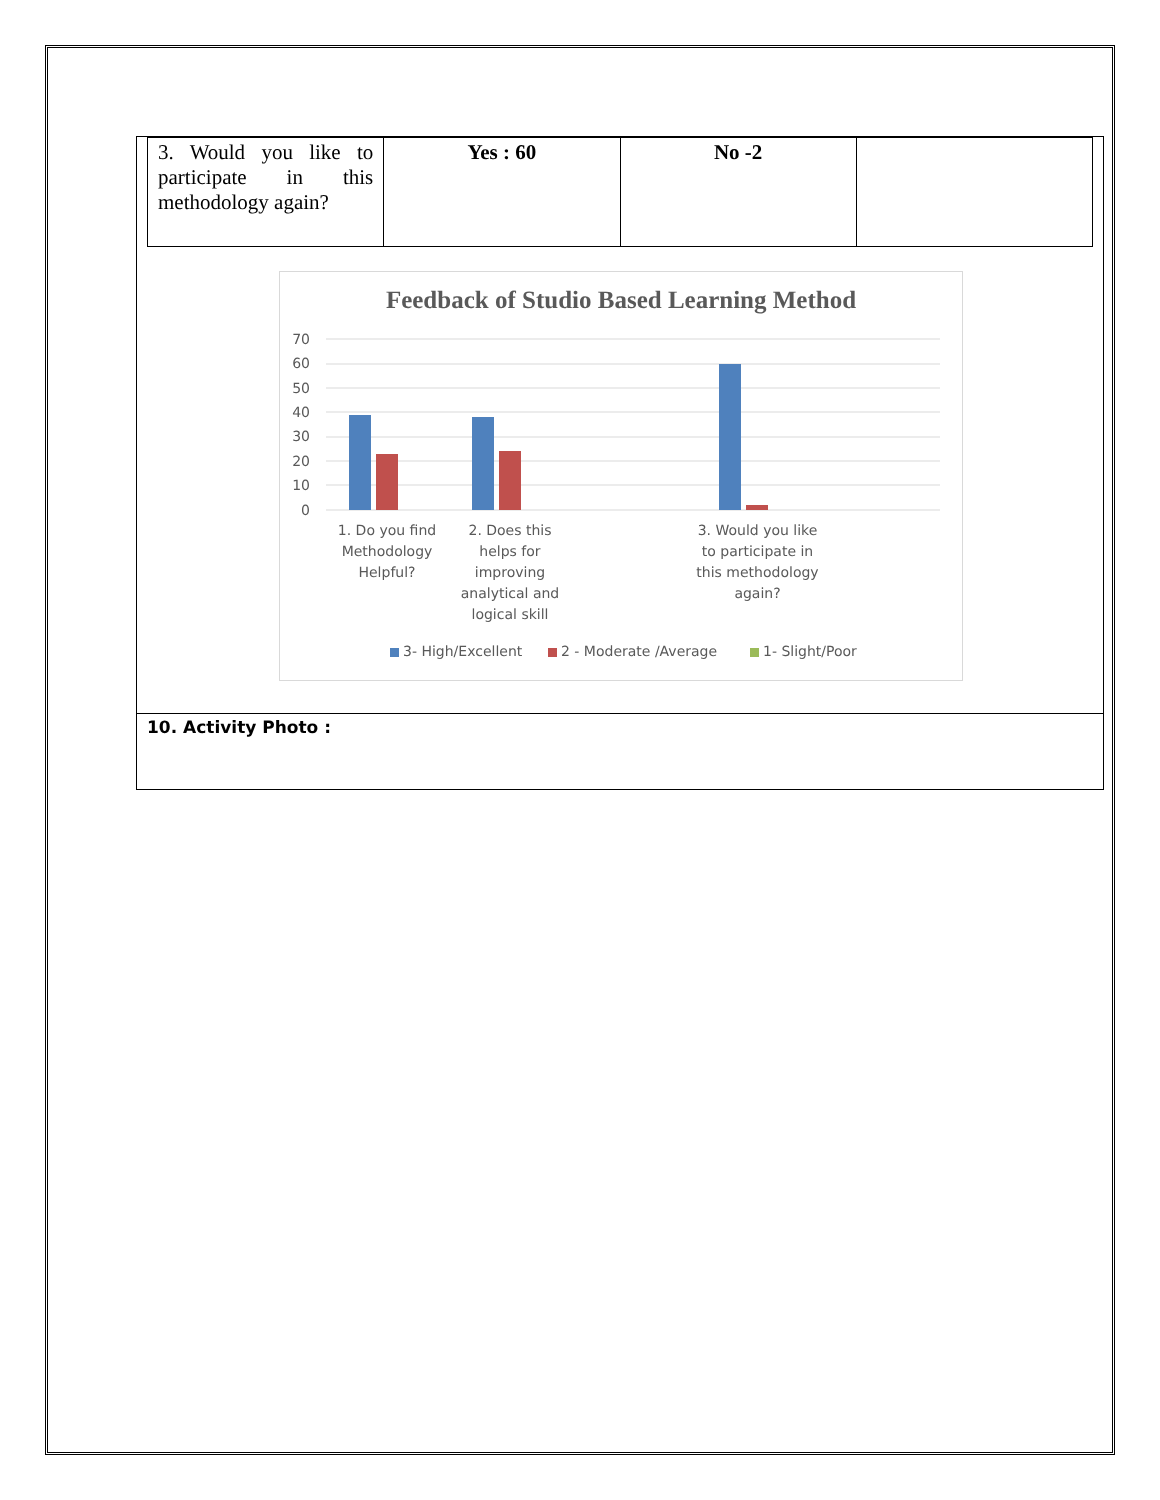| 3. Would you like to participate in this methodology again? | Yes : 60 | No -2 | |
Feedback of Studio Based Learning Method
70
60
50
40
30
20
10
0
1. Do you find Methodology Helpful?
2. Does this helps for improving analytical and logical skill
3. Would you like to participate in this methodology again?
3- High/Excellent 2 - Moderate /Average 1- Slight/Poor
10. Activity Photo :